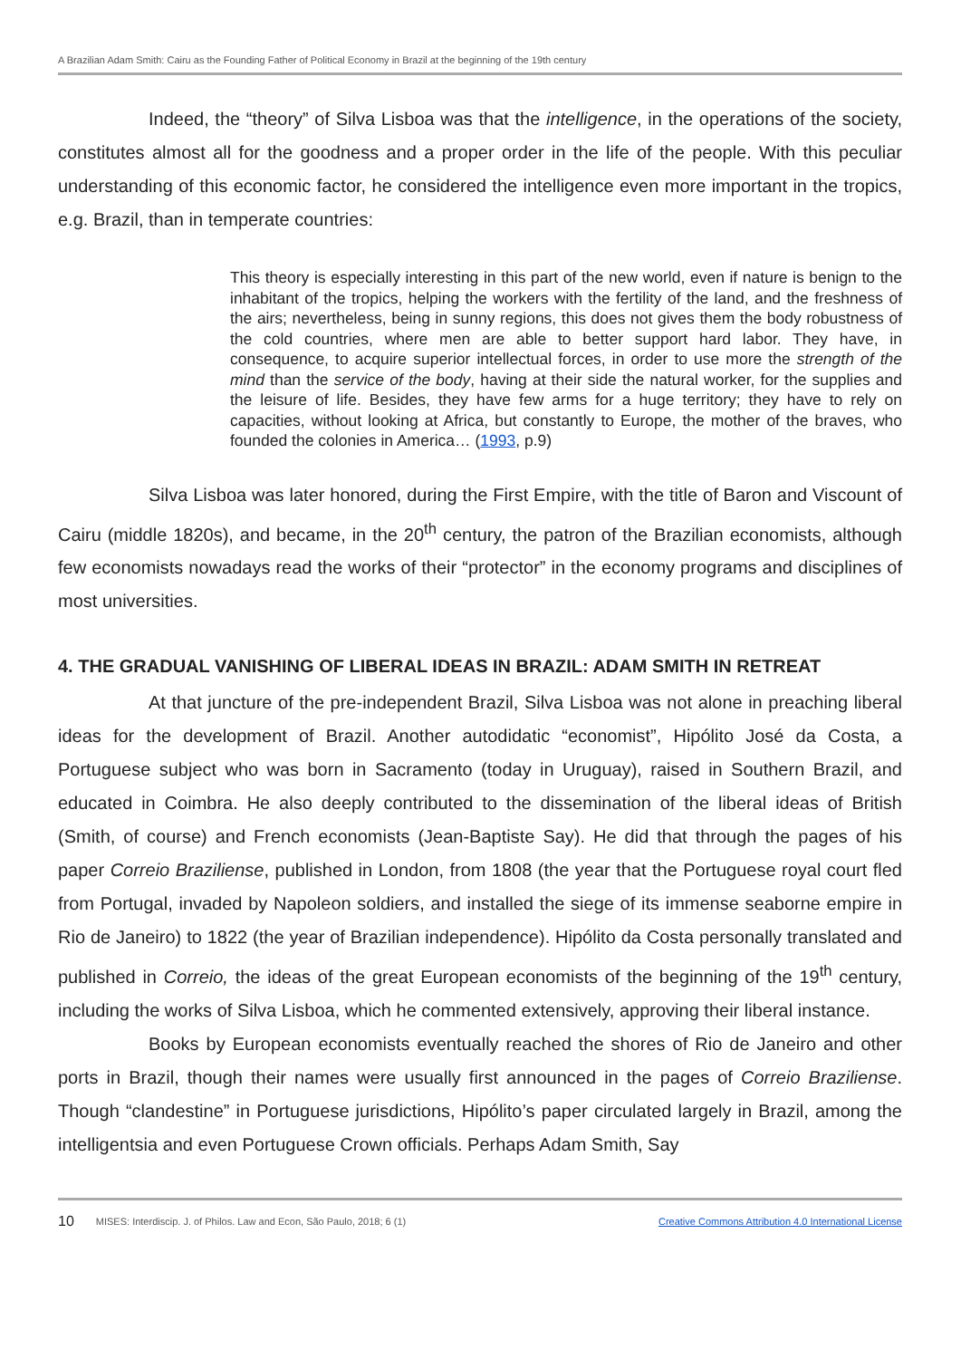A Brazilian Adam Smith: Cairu as the Founding Father of Political Economy in Brazil at the beginning of the 19th century
Indeed, the “theory” of Silva Lisboa was that the intelligence, in the operations of the society, constitutes almost all for the goodness and a proper order in the life of the people. With this peculiar understanding of this economic factor, he considered the intelligence even more important in the tropics, e.g. Brazil, than in temperate countries:
This theory is especially interesting in this part of the new world, even if nature is benign to the inhabitant of the tropics, helping the workers with the fertility of the land, and the freshness of the airs; nevertheless, being in sunny regions, this does not gives them the body robustness of the cold countries, where men are able to better support hard labor. They have, in consequence, to acquire superior intellectual forces, in order to use more the strength of the mind than the service of the body, having at their side the natural worker, for the supplies and the leisure of life. Besides, they have few arms for a huge territory; they have to rely on capacities, without looking at Africa, but constantly to Europe, the mother of the braves, who founded the colonies in America… (1993, p.9)
Silva Lisboa was later honored, during the First Empire, with the title of Baron and Viscount of Cairu (middle 1820s), and became, in the 20<sup>th</sup> century, the patron of the Brazilian economists, although few economists nowadays read the works of their “protector” in the economy programs and disciplines of most universities.
4. THE GRADUAL VANISHING OF LIBERAL IDEAS IN BRAZIL: ADAM SMITH IN RETREAT
At that juncture of the pre-independent Brazil, Silva Lisboa was not alone in preaching liberal ideas for the development of Brazil. Another autodidatic “economist”, Hipólito José da Costa, a Portuguese subject who was born in Sacramento (today in Uruguay), raised in Southern Brazil, and educated in Coimbra. He also deeply contributed to the dissemination of the liberal ideas of British (Smith, of course) and French economists (Jean-Baptiste Say). He did that through the pages of his paper Correio Braziliense, published in London, from 1808 (the year that the Portuguese royal court fled from Portugal, invaded by Napoleon soldiers, and installed the siege of its immense seaborne empire in Rio de Janeiro) to 1822 (the year of Brazilian independence). Hipólito da Costa personally translated and published in Correio, the ideas of the great European economists of the beginning of the 19<sup>th</sup> century, including the works of Silva Lisboa, which he commented extensively, approving their liberal instance.
Books by European economists eventually reached the shores of Rio de Janeiro and other ports in Brazil, though their names were usually first announced in the pages of Correio Braziliense. Though “clandestine” in Portuguese jurisdictions, Hipólito’s paper circulated largely in Brazil, among the intelligentsia and even Portuguese Crown officials. Perhaps Adam Smith, Say
10 MISES: Interdiscip. J. of Philos. Law and Econ, São Paulo, 2018; 6 (1) Creative Commons Attribution 4.0 International License